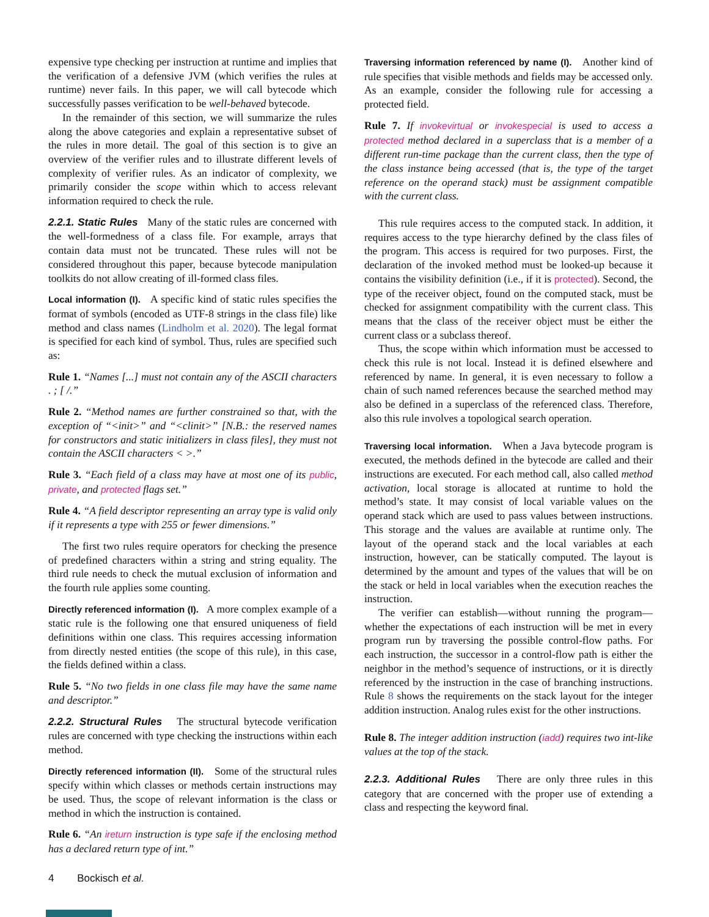expensive type checking per instruction at runtime and implies that the verification of a defensive JVM (which verifies the rules at runtime) never fails. In this paper, we will call bytecode which successfully passes verification to be well-behaved bytecode.
In the remainder of this section, we will summarize the rules along the above categories and explain a representative subset of the rules in more detail. The goal of this section is to give an overview of the verifier rules and to illustrate different levels of complexity of verifier rules. As an indicator of complexity, we primarily consider the scope within which to access relevant information required to check the rule.
2.2.1. Static Rules Many of the static rules are concerned with the well-formedness of a class file. For example, arrays that contain data must not be truncated. These rules will not be considered throughout this paper, because bytecode manipulation toolkits do not allow creating of ill-formed class files.
Local information (I). A specific kind of static rules specifies the format of symbols (encoded as UTF-8 strings in the class file) like method and class names (Lindholm et al. 2020). The legal format is specified for each kind of symbol. Thus, rules are specified such as:
Rule 1. “Names [...] must not contain any of the ASCII characters . ; [ /.”
Rule 2. “Method names are further constrained so that, with the exception of “<init>” and “<clinit>” [N.B.: the reserved names for constructors and static initializers in class files], they must not contain the ASCII characters < >.”
Rule 3. “Each field of a class may have at most one of its public, private, and protected flags set.”
Rule 4. “A field descriptor representing an array type is valid only if it represents a type with 255 or fewer dimensions.”
The first two rules require operators for checking the presence of predefined characters within a string and string equality. The third rule needs to check the mutual exclusion of information and the fourth rule applies some counting.
Directly referenced information (I). A more complex example of a static rule is the following one that ensured uniqueness of field definitions within one class. This requires accessing information from directly nested entities (the scope of this rule), in this case, the fields defined within a class.
Rule 5. “No two fields in one class file may have the same name and descriptor.”
2.2.2. Structural Rules The structural bytecode verification rules are concerned with type checking the instructions within each method.
Directly referenced information (II). Some of the structural rules specify within which classes or methods certain instructions may be used. Thus, the scope of relevant information is the class or method in which the instruction is contained.
Rule 6. “An ireturn instruction is type safe if the enclosing method has a declared return type of int.”
Traversing information referenced by name (I). Another kind of rule specifies that visible methods and fields may be accessed only. As an example, consider the following rule for accessing a protected field.
Rule 7. If invokevirtual or invokespecial is used to access a protected method declared in a superclass that is a member of a different run-time package than the current class, then the type of the class instance being accessed (that is, the type of the target reference on the operand stack) must be assignment compatible with the current class.
This rule requires access to the computed stack. In addition, it requires access to the type hierarchy defined by the class files of the program. This access is required for two purposes. First, the declaration of the invoked method must be looked-up because it contains the visibility definition (i.e., if it is protected). Second, the type of the receiver object, found on the computed stack, must be checked for assignment compatibility with the current class. This means that the class of the receiver object must be either the current class or a subclass thereof.
Thus, the scope within which information must be accessed to check this rule is not local. Instead it is defined elsewhere and referenced by name. In general, it is even necessary to follow a chain of such named references because the searched method may also be defined in a superclass of the referenced class. Therefore, also this rule involves a topological search operation.
Traversing local information. When a Java bytecode program is executed, the methods defined in the bytecode are called and their instructions are executed. For each method call, also called method activation, local storage is allocated at runtime to hold the method’s state. It may consist of local variable values on the operand stack which are used to pass values between instructions. This storage and the values are available at runtime only. The layout of the operand stack and the local variables at each instruction, however, can be statically computed. The layout is determined by the amount and types of the values that will be on the stack or held in local variables when the execution reaches the instruction.
The verifier can establish—without running the program—whether the expectations of each instruction will be met in every program run by traversing the possible control-flow paths. For each instruction, the successor in a control-flow path is either the neighbor in the method’s sequence of instructions, or it is directly referenced by the instruction in the case of branching instructions. Rule 8 shows the requirements on the stack layout for the integer addition instruction. Analog rules exist for the other instructions.
Rule 8. The integer addition instruction (iadd) requires two int-like values at the top of the stack.
2.2.3. Additional Rules There are only three rules in this category that are concerned with the proper use of extending a class and respecting the keyword final.
4 Bockisch et al.